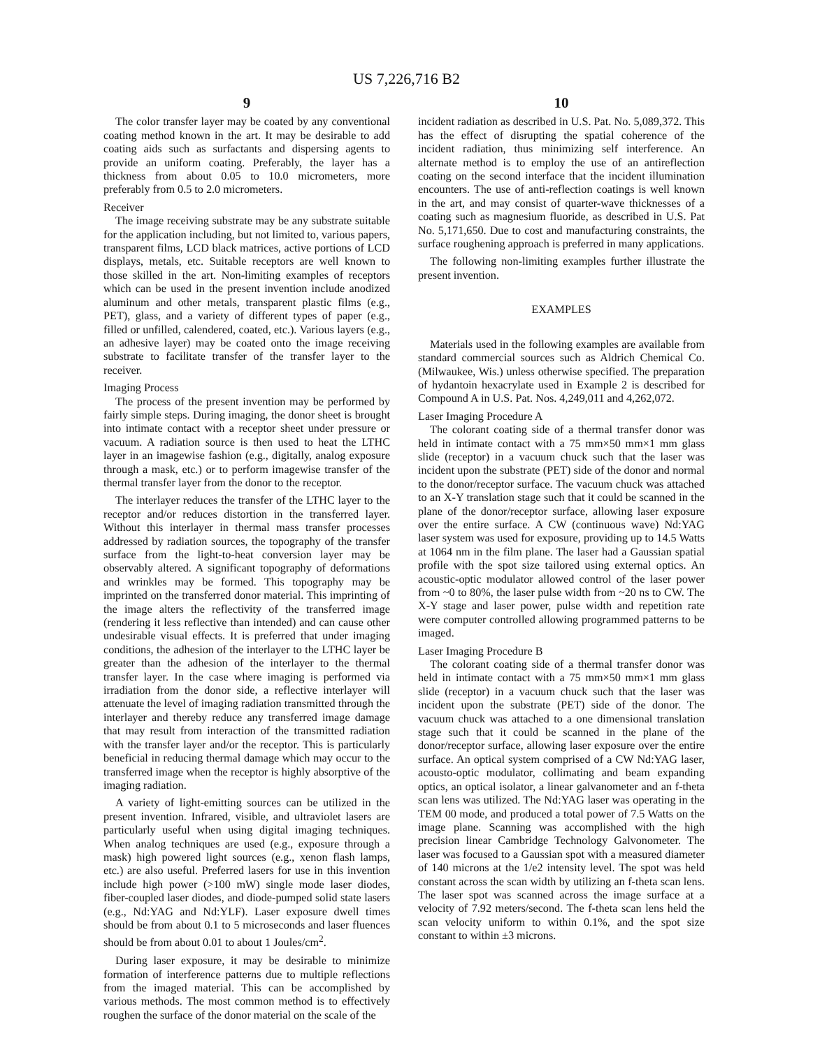US 7,226,716 B2
9
The color transfer layer may be coated by any conventional coating method known in the art. It may be desirable to add coating aids such as surfactants and dispersing agents to provide an uniform coating. Preferably, the layer has a thickness from about 0.05 to 10.0 micrometers, more preferably from 0.5 to 2.0 micrometers.
Receiver
The image receiving substrate may be any substrate suitable for the application including, but not limited to, various papers, transparent films, LCD black matrices, active portions of LCD displays, metals, etc. Suitable receptors are well known to those skilled in the art. Non-limiting examples of receptors which can be used in the present invention include anodized aluminum and other metals, transparent plastic films (e.g., PET), glass, and a variety of different types of paper (e.g., filled or unfilled, calendered, coated, etc.). Various layers (e.g., an adhesive layer) may be coated onto the image receiving substrate to facilitate transfer of the transfer layer to the receiver.
Imaging Process
The process of the present invention may be performed by fairly simple steps. During imaging, the donor sheet is brought into intimate contact with a receptor sheet under pressure or vacuum. A radiation source is then used to heat the LTHC layer in an imagewise fashion (e.g., digitally, analog exposure through a mask, etc.) or to perform imagewise transfer of the thermal transfer layer from the donor to the receptor.
The interlayer reduces the transfer of the LTHC layer to the receptor and/or reduces distortion in the transferred layer. Without this interlayer in thermal mass transfer processes addressed by radiation sources, the topography of the transfer surface from the light-to-heat conversion layer may be observably altered. A significant topography of deformations and wrinkles may be formed. This topography may be imprinted on the transferred donor material. This imprinting of the image alters the reflectivity of the transferred image (rendering it less reflective than intended) and can cause other undesirable visual effects. It is preferred that under imaging conditions, the adhesion of the interlayer to the LTHC layer be greater than the adhesion of the interlayer to the thermal transfer layer. In the case where imaging is performed via irradiation from the donor side, a reflective interlayer will attenuate the level of imaging radiation transmitted through the interlayer and thereby reduce any transferred image damage that may result from interaction of the transmitted radiation with the transfer layer and/or the receptor. This is particularly beneficial in reducing thermal damage which may occur to the transferred image when the receptor is highly absorptive of the imaging radiation.
A variety of light-emitting sources can be utilized in the present invention. Infrared, visible, and ultraviolet lasers are particularly useful when using digital imaging techniques. When analog techniques are used (e.g., exposure through a mask) high powered light sources (e.g., xenon flash lamps, etc.) are also useful. Preferred lasers for use in this invention include high power (>100 mW) single mode laser diodes, fiber-coupled laser diodes, and diode-pumped solid state lasers (e.g., Nd:YAG and Nd:YLF). Laser exposure dwell times should be from about 0.1 to 5 microseconds and laser fluences should be from about 0.01 to about 1 Joules/cm<sup>2</sup>.
During laser exposure, it may be desirable to minimize formation of interference patterns due to multiple reflections from the imaged material. This can be accomplished by various methods. The most common method is to effectively roughen the surface of the donor material on the scale of the
10
incident radiation as described in U.S. Pat. No. 5,089,372. This has the effect of disrupting the spatial coherence of the incident radiation, thus minimizing self interference. An alternate method is to employ the use of an antireflection coating on the second interface that the incident illumination encounters. The use of anti-reflection coatings is well known in the art, and may consist of quarter-wave thicknesses of a coating such as magnesium fluoride, as described in U.S. Pat No. 5,171,650. Due to cost and manufacturing constraints, the surface roughening approach is preferred in many applications.
The following non-limiting examples further illustrate the present invention.
EXAMPLES
Materials used in the following examples are available from standard commercial sources such as Aldrich Chemical Co. (Milwaukee, Wis.) unless otherwise specified. The preparation of hydantoin hexacrylate used in Example 2 is described for Compound A in U.S. Pat. Nos. 4,249,011 and 4,262,072.
Laser Imaging Procedure A
The colorant coating side of a thermal transfer donor was held in intimate contact with a 75 mm×50 mm×1 mm glass slide (receptor) in a vacuum chuck such that the laser was incident upon the substrate (PET) side of the donor and normal to the donor/receptor surface. The vacuum chuck was attached to an X-Y translation stage such that it could be scanned in the plane of the donor/receptor surface, allowing laser exposure over the entire surface. A CW (continuous wave) Nd:YAG laser system was used for exposure, providing up to 14.5 Watts at 1064 nm in the film plane. The laser had a Gaussian spatial profile with the spot size tailored using external optics. An acoustic-optic modulator allowed control of the laser power from ~0 to 80%, the laser pulse width from ~20 ns to CW. The X-Y stage and laser power, pulse width and repetition rate were computer controlled allowing programmed patterns to be imaged.
Laser Imaging Procedure B
The colorant coating side of a thermal transfer donor was held in intimate contact with a 75 mm×50 mm×1 mm glass slide (receptor) in a vacuum chuck such that the laser was incident upon the substrate (PET) side of the donor. The vacuum chuck was attached to a one dimensional translation stage such that it could be scanned in the plane of the donor/receptor surface, allowing laser exposure over the entire surface. An optical system comprised of a CW Nd:YAG laser, acousto-optic modulator, collimating and beam expanding optics, an optical isolator, a linear galvanometer and an f-theta scan lens was utilized. The Nd:YAG laser was operating in the TEM 00 mode, and produced a total power of 7.5 Watts on the image plane. Scanning was accomplished with the high precision linear Cambridge Technology Galvonometer. The laser was focused to a Gaussian spot with a measured diameter of 140 microns at the 1/e2 intensity level. The spot was held constant across the scan width by utilizing an f-theta scan lens. The laser spot was scanned across the image surface at a velocity of 7.92 meters/second. The f-theta scan lens held the scan velocity uniform to within 0.1%, and the spot size constant to within ±3 microns.